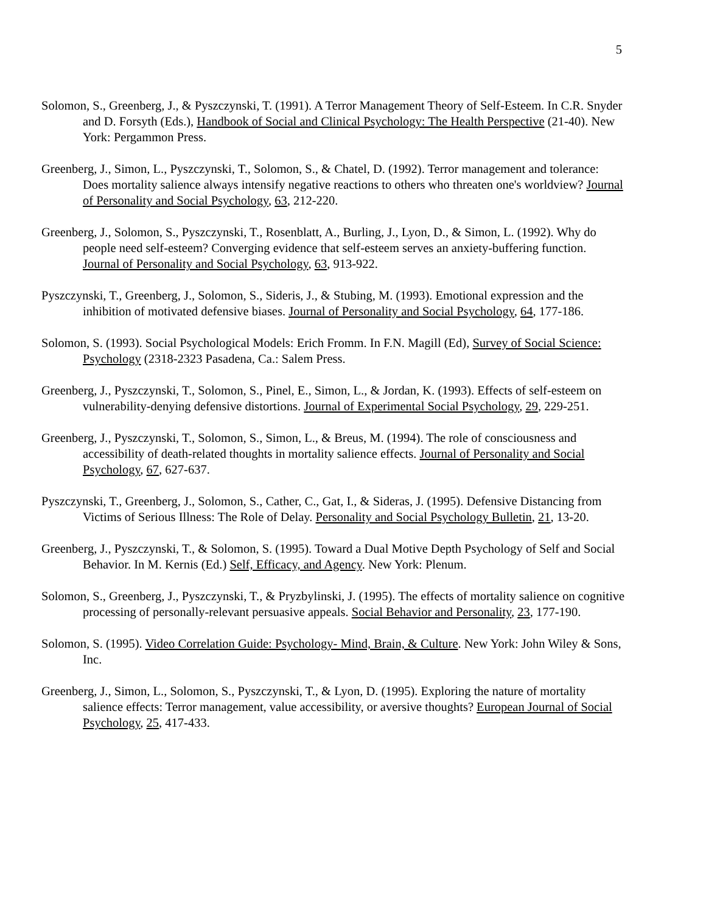5
Solomon, S., Greenberg, J., & Pyszczynski, T. (1991). A Terror Management Theory of Self-Esteem. In C.R. Snyder and D. Forsyth (Eds.), Handbook of Social and Clinical Psychology: The Health Perspective (21-40). New York: Pergammon Press.
Greenberg, J., Simon, L., Pyszczynski, T., Solomon, S., & Chatel, D. (1992). Terror management and tolerance: Does mortality salience always intensify negative reactions to others who threaten one's worldview? Journal of Personality and Social Psychology, 63, 212-220.
Greenberg, J., Solomon, S., Pyszczynski, T., Rosenblatt, A., Burling, J., Lyon, D., & Simon, L. (1992). Why do people need self-esteem? Converging evidence that self-esteem serves an anxiety-buffering function. Journal of Personality and Social Psychology, 63, 913-922.
Pyszczynski, T., Greenberg, J., Solomon, S., Sideris, J., & Stubing, M. (1993). Emotional expression and the inhibition of motivated defensive biases. Journal of Personality and Social Psychology, 64, 177-186.
Solomon, S. (1993). Social Psychological Models: Erich Fromm. In F.N. Magill (Ed), Survey of Social Science: Psychology (2318-2323 Pasadena, Ca.: Salem Press.
Greenberg, J., Pyszczynski, T., Solomon, S., Pinel, E., Simon, L., & Jordan, K. (1993). Effects of self-esteem on vulnerability-denying defensive distortions. Journal of Experimental Social Psychology, 29, 229-251.
Greenberg, J., Pyszczynski, T., Solomon, S., Simon, L., & Breus, M. (1994). The role of consciousness and accessibility of death-related thoughts in mortality salience effects. Journal of Personality and Social Psychology, 67, 627-637.
Pyszczynski, T., Greenberg, J., Solomon, S., Cather, C., Gat, I., & Sideras, J. (1995). Defensive Distancing from Victims of Serious Illness: The Role of Delay. Personality and Social Psychology Bulletin, 21, 13-20.
Greenberg, J., Pyszczynski, T., & Solomon, S. (1995). Toward a Dual Motive Depth Psychology of Self and Social Behavior. In M. Kernis (Ed.) Self, Efficacy, and Agency. New York: Plenum.
Solomon, S., Greenberg, J., Pyszczynski, T., & Pryzbylinski, J. (1995). The effects of mortality salience on cognitive processing of personally-relevant persuasive appeals. Social Behavior and Personality, 23, 177-190.
Solomon, S. (1995). Video Correlation Guide: Psychology- Mind, Brain, & Culture. New York: John Wiley & Sons, Inc.
Greenberg, J., Simon, L., Solomon, S., Pyszczynski, T., & Lyon, D. (1995). Exploring the nature of mortality salience effects: Terror management, value accessibility, or aversive thoughts? European Journal of Social Psychology, 25, 417-433.